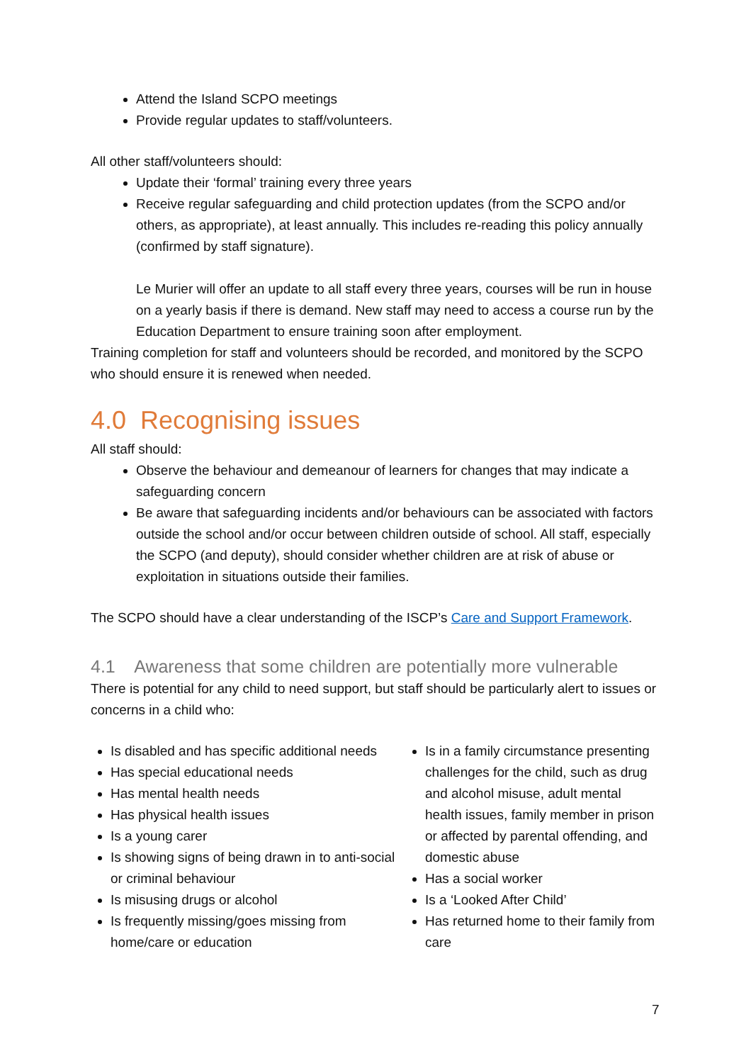Attend the Island SCPO meetings
Provide regular updates to staff/volunteers.
All other staff/volunteers should:
Update their ‘formal’ training every three years
Receive regular safeguarding and child protection updates (from the SCPO and/or others, as appropriate), at least annually. This includes re-reading this policy annually (confirmed by staff signature).
Le Murier will offer an update to all staff every three years, courses will be run in house on a yearly basis if there is demand. New staff may need to access a course run by the Education Department to ensure training soon after employment.
Training completion for staff and volunteers should be recorded, and monitored by the SCPO who should ensure it is renewed when needed.
4.0 Recognising issues
All staff should:
Observe the behaviour and demeanour of learners for changes that may indicate a safeguarding concern
Be aware that safeguarding incidents and/or behaviours can be associated with factors outside the school and/or occur between children outside of school. All staff, especially the SCPO (and deputy), should consider whether children are at risk of abuse or exploitation in situations outside their families.
The SCPO should have a clear understanding of the ISCP’s Care and Support Framework.
4.1 Awareness that some children are potentially more vulnerable
There is potential for any child to need support, but staff should be particularly alert to issues or concerns in a child who:
Is disabled and has specific additional needs
Has special educational needs
Has mental health needs
Has physical health issues
Is a young carer
Is showing signs of being drawn in to anti-social or criminal behaviour
Is misusing drugs or alcohol
Is frequently missing/goes missing from home/care or education
Is in a family circumstance presenting challenges for the child, such as drug and alcohol misuse, adult mental health issues, family member in prison or affected by parental offending, and domestic abuse
Has a social worker
Is a ‘Looked After Child’
Has returned home to their family from care
7